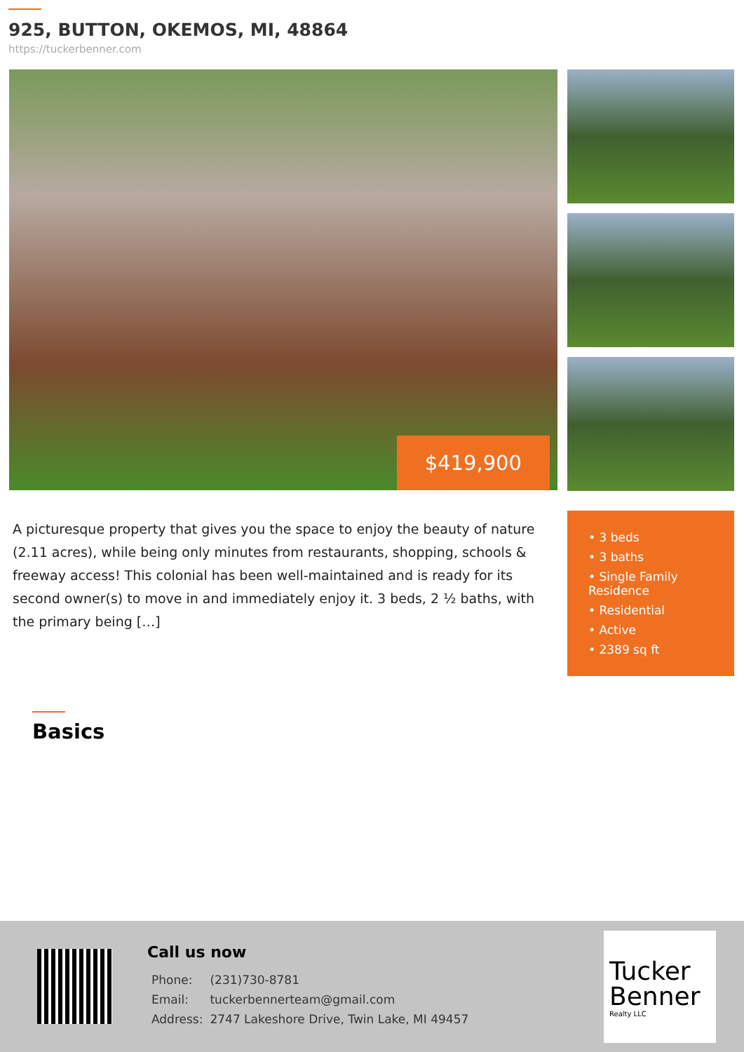925, BUTTON, OKEMOS, MI, 48864
https://tuckerbenner.com
$419,900
A picturesque property that gives you the space to enjoy the beauty of nature (2.11 acres), while being only minutes from restaurants, shopping, schools & freeway access! This colonial has been well-maintained and is ready for its second owner(s) to move in and immediately enjoy it. 3 beds, 2 ½ baths, with the primary being […]
• 3 beds
• 3 baths
• Single Family Residence
• Residential
• Active
• 2389 sq ft
Basics
Call us now
| Phone: | (231)730-8781 |
| Email: | tuckerbennerteam@gmail.com |
| Address: | 2747 Lakeshore Drive, Twin Lake, MI 49457 |
Tucker Benner
Realty LLC